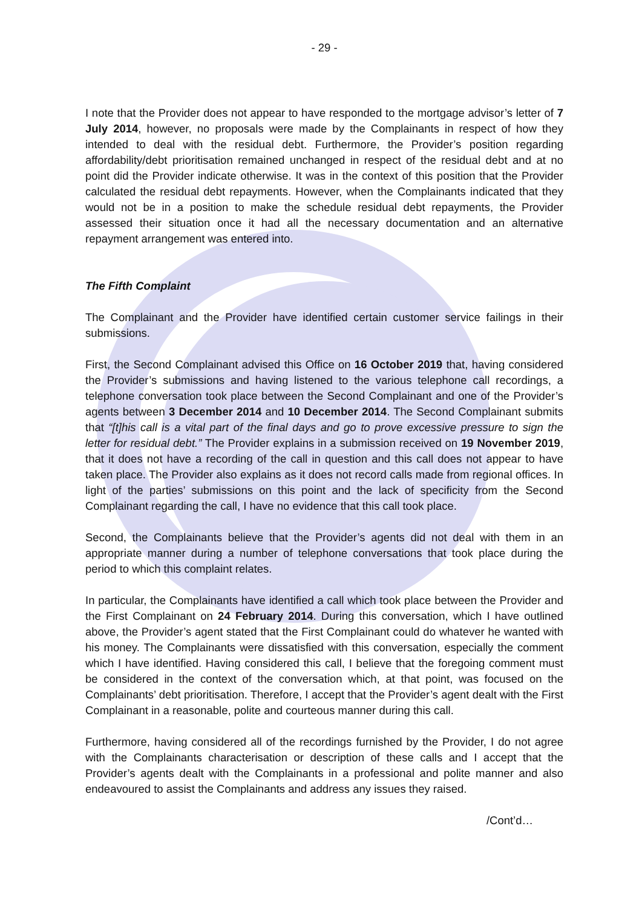- 29 -
I note that the Provider does not appear to have responded to the mortgage advisor’s letter of 7 July 2014, however, no proposals were made by the Complainants in respect of how they intended to deal with the residual debt. Furthermore, the Provider’s position regarding affordability/debt prioritisation remained unchanged in respect of the residual debt and at no point did the Provider indicate otherwise. It was in the context of this position that the Provider calculated the residual debt repayments. However, when the Complainants indicated that they would not be in a position to make the schedule residual debt repayments, the Provider assessed their situation once it had all the necessary documentation and an alternative repayment arrangement was entered into.
The Fifth Complaint
The Complainant and the Provider have identified certain customer service failings in their submissions.
First, the Second Complainant advised this Office on 16 October 2019 that, having considered the Provider’s submissions and having listened to the various telephone call recordings, a telephone conversation took place between the Second Complainant and one of the Provider’s agents between 3 December 2014 and 10 December 2014. The Second Complainant submits that “[t]his call is a vital part of the final days and go to prove excessive pressure to sign the letter for residual debt.” The Provider explains in a submission received on 19 November 2019, that it does not have a recording of the call in question and this call does not appear to have taken place. The Provider also explains as it does not record calls made from regional offices. In light of the parties’ submissions on this point and the lack of specificity from the Second Complainant regarding the call, I have no evidence that this call took place.
Second, the Complainants believe that the Provider’s agents did not deal with them in an appropriate manner during a number of telephone conversations that took place during the period to which this complaint relates.
In particular, the Complainants have identified a call which took place between the Provider and the First Complainant on 24 February 2014. During this conversation, which I have outlined above, the Provider’s agent stated that the First Complainant could do whatever he wanted with his money. The Complainants were dissatisfied with this conversation, especially the comment which I have identified. Having considered this call, I believe that the foregoing comment must be considered in the context of the conversation which, at that point, was focused on the Complainants’ debt prioritisation. Therefore, I accept that the Provider’s agent dealt with the First Complainant in a reasonable, polite and courteous manner during this call.
Furthermore, having considered all of the recordings furnished by the Provider, I do not agree with the Complainants characterisation or description of these calls and I accept that the Provider’s agents dealt with the Complainants in a professional and polite manner and also endeavoured to assist the Complainants and address any issues they raised.
/Cont’d…